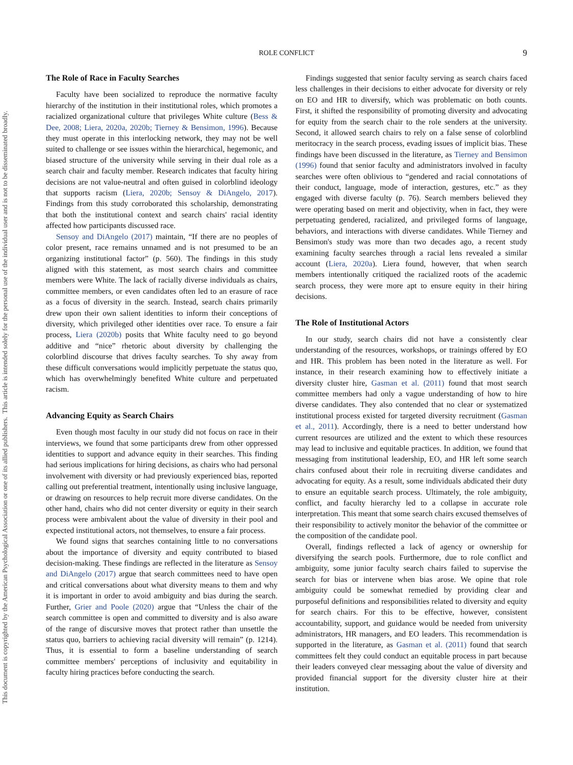ROLE CONFLICT
9
This document is copyrighted by the American Psychological Association or one of its allied publishers.
This article is intended solely for the personal use of the individual user and is not to be disseminated broadly.
The Role of Race in Faculty Searches
Faculty have been socialized to reproduce the normative faculty hierarchy of the institution in their institutional roles, which promotes a racialized organizational culture that privileges White culture (Bess & Dee, 2008; Liera, 2020a, 2020b; Tierney & Bensimon, 1996). Because they must operate in this interlocking network, they may not be well suited to challenge or see issues within the hierarchical, hegemonic, and biased structure of the university while serving in their dual role as a search chair and faculty member. Research indicates that faculty hiring decisions are not value-neutral and often guised in colorblind ideology that supports racism (Liera, 2020b; Sensoy & DiAngelo, 2017). Findings from this study corroborated this scholarship, demonstrating that both the institutional context and search chairs' racial identity affected how participants discussed race.
Sensoy and DiAngelo (2017) maintain, “If there are no peoples of color present, race remains unnamed and is not presumed to be an organizing institutional factor” (p. 560). The findings in this study aligned with this statement, as most search chairs and committee members were White. The lack of racially diverse individuals as chairs, committee members, or even candidates often led to an erasure of race as a focus of diversity in the search. Instead, search chairs primarily drew upon their own salient identities to inform their conceptions of diversity, which privileged other identities over race. To ensure a fair process, Liera (2020b) posits that White faculty need to go beyond additive and “nice” rhetoric about diversity by challenging the colorblind discourse that drives faculty searches. To shy away from these difficult conversations would implicitly perpetuate the status quo, which has overwhelmingly benefited White culture and perpetuated racism.
Advancing Equity as Search Chairs
Even though most faculty in our study did not focus on race in their interviews, we found that some participants drew from other oppressed identities to support and advance equity in their searches. This finding had serious implications for hiring decisions, as chairs who had personal involvement with diversity or had previously experienced bias, reported calling out preferential treatment, intentionally using inclusive language, or drawing on resources to help recruit more diverse candidates. On the other hand, chairs who did not center diversity or equity in their search process were ambivalent about the value of diversity in their pool and expected institutional actors, not themselves, to ensure a fair process.
We found signs that searches containing little to no conversations about the importance of diversity and equity contributed to biased decision-making. These findings are reflected in the literature as Sensoy and DiAngelo (2017) argue that search committees need to have open and critical conversations about what diversity means to them and why it is important in order to avoid ambiguity and bias during the search. Further, Grier and Poole (2020) argue that “Unless the chair of the search committee is open and committed to diversity and is also aware of the range of discursive moves that protect rather than unsettle the status quo, barriers to achieving racial diversity will remain” (p. 1214). Thus, it is essential to form a baseline understanding of search committee members' perceptions of inclusivity and equitability in faculty hiring practices before conducting the search.
Findings suggested that senior faculty serving as search chairs faced less challenges in their decisions to either advocate for diversity or rely on EO and HR to diversify, which was problematic on both counts. First, it shifted the responsibility of promoting diversity and advocating for equity from the search chair to the role senders at the university. Second, it allowed search chairs to rely on a false sense of colorblind meritocracy in the search process, evading issues of implicit bias. These findings have been discussed in the literature, as Tierney and Bensimon (1996) found that senior faculty and administrators involved in faculty searches were often oblivious to “gendered and racial connotations of their conduct, language, mode of interaction, gestures, etc.” as they engaged with diverse faculty (p. 76). Search members believed they were operating based on merit and objectivity, when in fact, they were perpetuating gendered, racialized, and privileged forms of language, behaviors, and interactions with diverse candidates. While Tierney and Bensimon's study was more than two decades ago, a recent study examining faculty searches through a racial lens revealed a similar account (Liera, 2020a). Liera found, however, that when search members intentionally critiqued the racialized roots of the academic search process, they were more apt to ensure equity in their hiring decisions.
The Role of Institutional Actors
In our study, search chairs did not have a consistently clear understanding of the resources, workshops, or trainings offered by EO and HR. This problem has been noted in the literature as well. For instance, in their research examining how to effectively initiate a diversity cluster hire, Gasman et al. (2011) found that most search committee members had only a vague understanding of how to hire diverse candidates. They also contended that no clear or systematized institutional process existed for targeted diversity recruitment (Gasman et al., 2011). Accordingly, there is a need to better understand how current resources are utilized and the extent to which these resources may lead to inclusive and equitable practices. In addition, we found that messaging from institutional leadership, EO, and HR left some search chairs confused about their role in recruiting diverse candidates and advocating for equity. As a result, some individuals abdicated their duty to ensure an equitable search process. Ultimately, the role ambiguity, conflict, and faculty hierarchy led to a collapse in accurate role interpretation. This meant that some search chairs excused themselves of their responsibility to actively monitor the behavior of the committee or the composition of the candidate pool.
Overall, findings reflected a lack of agency or ownership for diversifying the search pools. Furthermore, due to role conflict and ambiguity, some junior faculty search chairs failed to supervise the search for bias or intervene when bias arose. We opine that role ambiguity could be somewhat remedied by providing clear and purposeful definitions and responsibilities related to diversity and equity for search chairs. For this to be effective, however, consistent accountability, support, and guidance would be needed from university administrators, HR managers, and EO leaders. This recommendation is supported in the literature, as Gasman et al. (2011) found that search committees felt they could conduct an equitable process in part because their leaders conveyed clear messaging about the value of diversity and provided financial support for the diversity cluster hire at their institution.